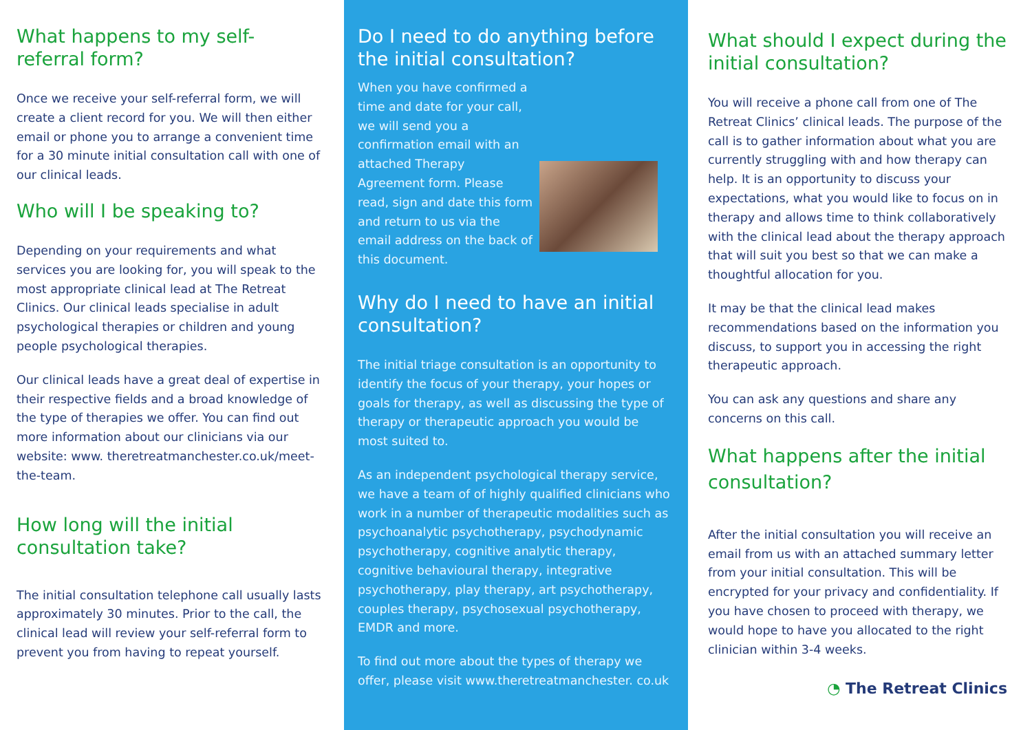What happens to my self-
referral form?
Once we receive your self-referral form, we will create a client record for you. We will then either email or phone you to arrange a convenient time for a 30 minute initial consultation call with one of our clinical leads.
Who will I be speaking to?
Depending on your requirements and what services you are looking for, you will speak to the most appropriate clinical lead at The Retreat Clinics. Our clinical leads specialise in adult psychological therapies or children and young people psychological therapies.
Our clinical leads have a great deal of expertise in their respective fields and a broad knowledge of the type of therapies we offer. You can find out more information about our clinicians via our website: www. theretreatmanchester.co.uk/meet-the-team.
How long will the initial consultation take?
The initial consultation telephone call usually lasts approximately 30 minutes. Prior to the call, the clinical lead will review your self-referral form to prevent you from having to repeat yourself.
Do I need to do anything before the initial consultation?
When you have confirmed a time and date for your call, we will send you a confirmation email with an attached Therapy Agreement form. Please read, sign and date this form and return to us via the email address on the back of this document.
Why do I need to have an initial consultation?
The initial triage consultation is an opportunity to identify the focus of your therapy, your hopes or goals for therapy, as well as discussing the type of therapy or therapeutic approach you would be most suited to.
As an independent psychological therapy service, we have a team of of highly qualified clinicians who work in a number of therapeutic modalities such as psychoanalytic psychotherapy, psychodynamic psychotherapy, cognitive analytic therapy, cognitive behavioural therapy, integrative psychotherapy, play therapy, art psychotherapy, couples therapy, psychosexual psychotherapy, EMDR and more.
To find out more about the types of therapy we offer, please visit www.theretreatmanchester. co.uk
What should I expect during the initial consultation?
You will receive a phone call from one of The Retreat Clinics’ clinical leads. The purpose of the call is to gather information about what you are currently struggling with and how therapy can help. It is an opportunity to discuss your expectations, what you would like to focus on in therapy and allows time to think collaboratively with the clinical lead about the therapy approach that will suit you best so that we can make a thoughtful allocation for you.
It may be that the clinical lead makes recommendations based on the information you discuss, to support you in accessing the right therapeutic approach.
You can ask any questions and share any concerns on this call.
What happens after the initial consultation?
After the initial consultation you will receive an email from us with an attached summary letter from your initial consultation. This will be encrypted for your privacy and confidentiality. If you have chosen to proceed with therapy, we would hope to have you allocated to the right clinician within 3-4 weeks.
◔ The Retreat Clinics